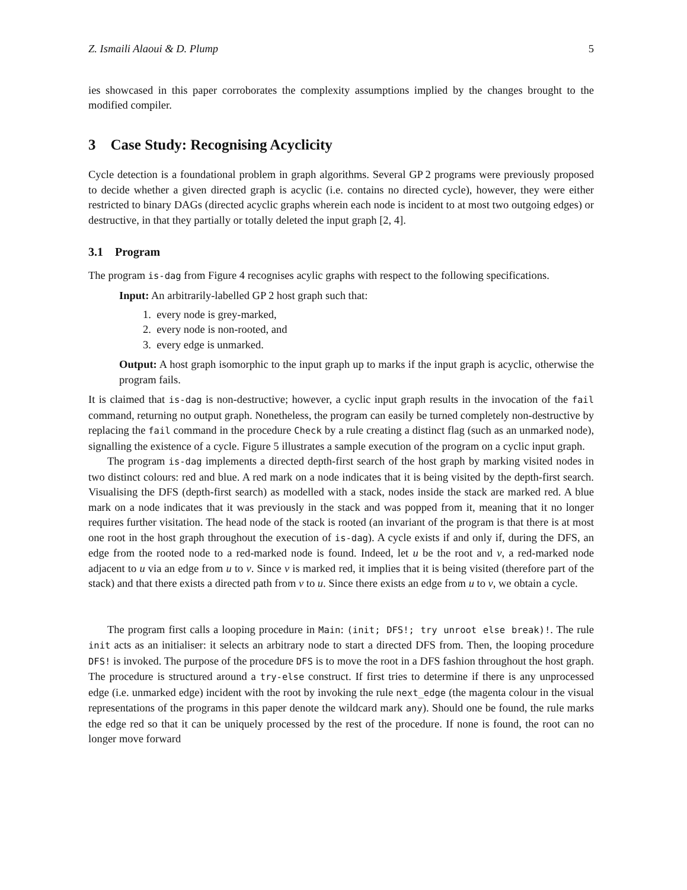Z. Ismaili Alaoui & D. Plump 5
ies showcased in this paper corroborates the complexity assumptions implied by the changes brought to the modified compiler.
3 Case Study: Recognising Acyclicity
Cycle detection is a foundational problem in graph algorithms. Several GP 2 programs were previously proposed to decide whether a given directed graph is acyclic (i.e. contains no directed cycle), however, they were either restricted to binary DAGs (directed acyclic graphs wherein each node is incident to at most two outgoing edges) or destructive, in that they partially or totally deleted the input graph [2, 4].
3.1 Program
The program is-dag from Figure 4 recognises acylic graphs with respect to the following specifications.
Input: An arbitrarily-labelled GP 2 host graph such that:
1. every node is grey-marked,
2. every node is non-rooted, and
3. every edge is unmarked.
Output: A host graph isomorphic to the input graph up to marks if the input graph is acyclic, otherwise the program fails.
It is claimed that is-dag is non-destructive; however, a cyclic input graph results in the invocation of the fail command, returning no output graph. Nonetheless, the program can easily be turned completely non-destructive by replacing the fail command in the procedure Check by a rule creating a distinct flag (such as an unmarked node), signalling the existence of a cycle. Figure 5 illustrates a sample execution of the program on a cyclic input graph.
The program is-dag implements a directed depth-first search of the host graph by marking visited nodes in two distinct colours: red and blue. A red mark on a node indicates that it is being visited by the depth-first search. Visualising the DFS (depth-first search) as modelled with a stack, nodes inside the stack are marked red. A blue mark on a node indicates that it was previously in the stack and was popped from it, meaning that it no longer requires further visitation. The head node of the stack is rooted (an invariant of the program is that there is at most one root in the host graph throughout the execution of is-dag). A cycle exists if and only if, during the DFS, an edge from the rooted node to a red-marked node is found. Indeed, let u be the root and v, a red-marked node adjacent to u via an edge from u to v. Since v is marked red, it implies that it is being visited (therefore part of the stack) and that there exists a directed path from v to u. Since there exists an edge from u to v, we obtain a cycle.
The program first calls a looping procedure in Main: (init; DFS!; try unroot else break)!. The rule init acts as an initialiser: it selects an arbitrary node to start a directed DFS from. Then, the looping procedure DFS! is invoked. The purpose of the procedure DFS is to move the root in a DFS fashion throughout the host graph. The procedure is structured around a try-else construct. If first tries to determine if there is any unprocessed edge (i.e. unmarked edge) incident with the root by invoking the rule next_edge (the magenta colour in the visual representations of the programs in this paper denote the wildcard mark any). Should one be found, the rule marks the edge red so that it can be uniquely processed by the rest of the procedure. If none is found, the root can no longer move forward